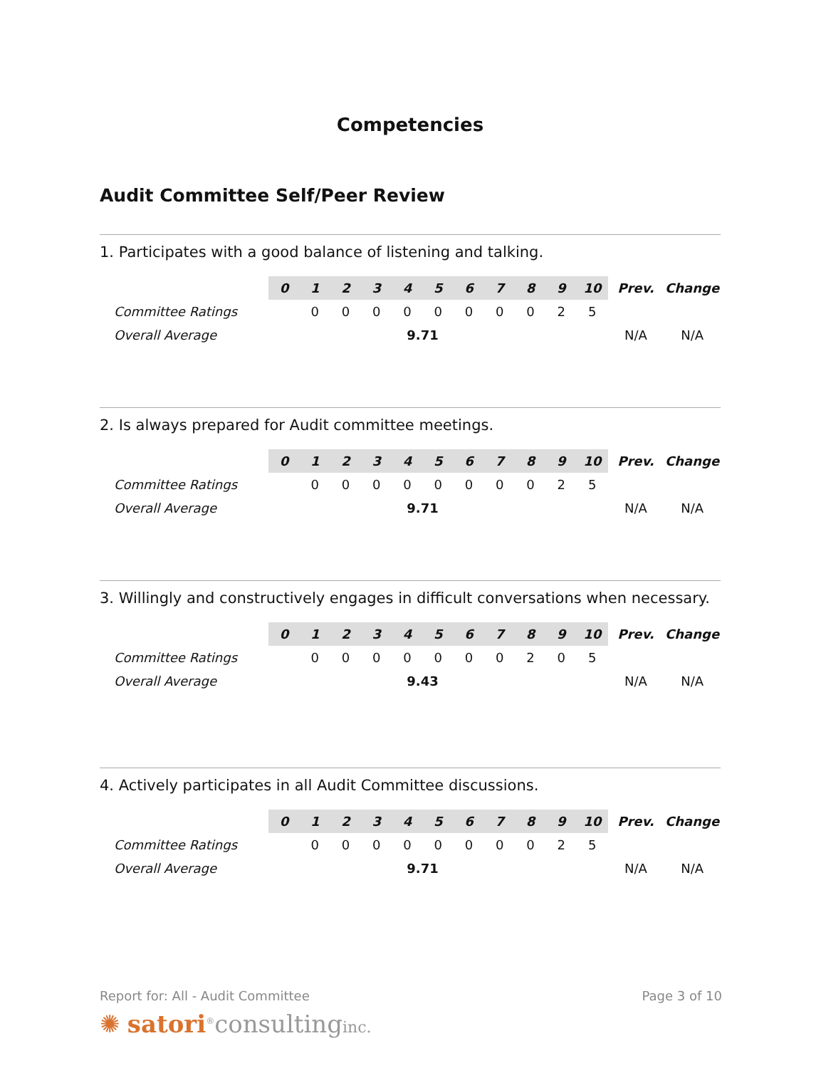Competencies
Audit Committee Self/Peer Review
1. Participates with a good balance of listening and talking.
| | 0 | 1 | 2 | 3 | 4 | 5 | 6 | 7 | 8 | 9 | 10 | Prev. | Change |
| Committee Ratings | | 0 | 0 | 0 | 0 | 0 | 0 | 0 | 0 | 2 | 5 | | |
| Overall Average | 9.71 | | | | | | | | | | | N/A | N/A |
2. Is always prepared for Audit committee meetings.
| | 0 | 1 | 2 | 3 | 4 | 5 | 6 | 7 | 8 | 9 | 10 | Prev. | Change |
| Committee Ratings | | 0 | 0 | 0 | 0 | 0 | 0 | 0 | 0 | 2 | 5 | | |
| Overall Average | 9.71 | | | | | | | | | | | N/A | N/A |
3. Willingly and constructively engages in difficult conversations when necessary.
| | 0 | 1 | 2 | 3 | 4 | 5 | 6 | 7 | 8 | 9 | 10 | Prev. | Change |
| Committee Ratings | | 0 | 0 | 0 | 0 | 0 | 0 | 0 | 2 | 0 | 5 | | |
| Overall Average | 9.43 | | | | | | | | | | | N/A | N/A |
4. Actively participates in all Audit Committee discussions.
| | 0 | 1 | 2 | 3 | 4 | 5 | 6 | 7 | 8 | 9 | 10 | Prev. | Change |
| Committee Ratings | | 0 | 0 | 0 | 0 | 0 | 0 | 0 | 0 | 2 | 5 | | |
| Overall Average | 9.71 | | | | | | | | | | | N/A | N/A |
Report for: All - Audit Committee Page 3 of 10
✺ satori<sup>®</sup>consultinginc.